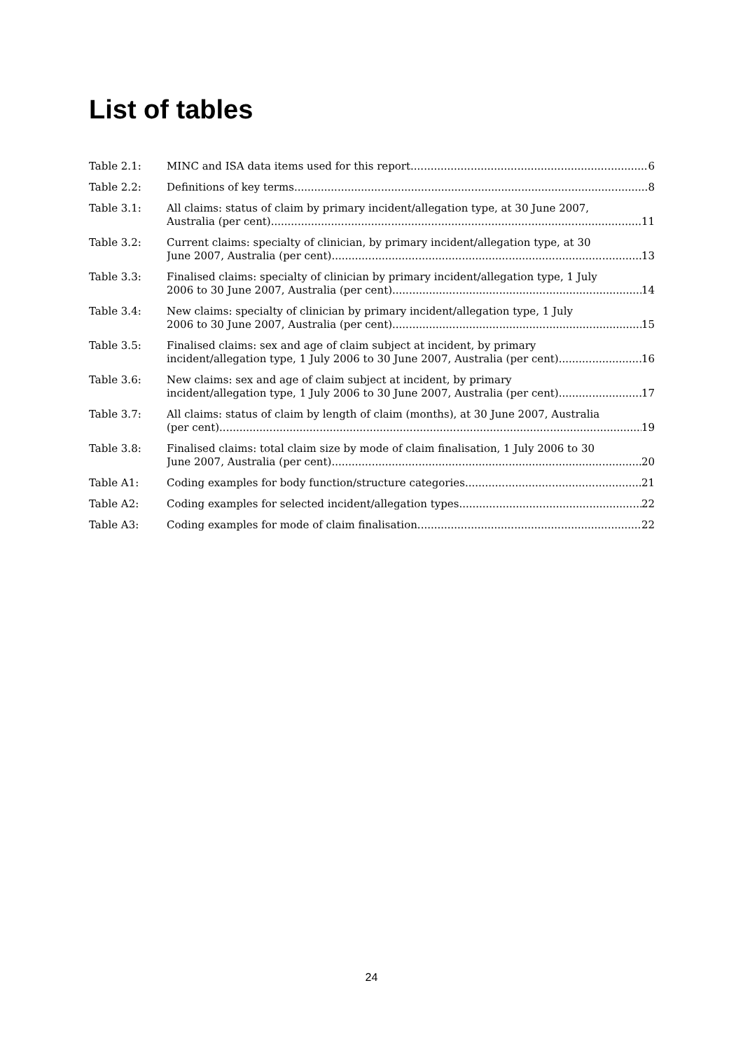List of tables
Table 2.1: MINC and ISA data items used for this report 6
Table 2.2: Definitions of key terms 8
Table 3.1: All claims: status of claim by primary incident/allegation type, at 30 June 2007,
Australia (per cent) 11
Table 3.2: Current claims: specialty of clinician, by primary incident/allegation type, at 30
June 2007, Australia (per cent) 13
Table 3.3: Finalised claims: specialty of clinician by primary incident/allegation type, 1 July
2006 to 30 June 2007, Australia (per cent) 14
Table 3.4: New claims: specialty of clinician by primary incident/allegation type, 1 July
2006 to 30 June 2007, Australia (per cent) 15
Table 3.5: Finalised claims: sex and age of claim subject at incident, by primary
incident/allegation type, 1 July 2006 to 30 June 2007, Australia (per cent) 16
Table 3.6: New claims: sex and age of claim subject at incident, by primary
incident/allegation type, 1 July 2006 to 30 June 2007, Australia (per cent) 17
Table 3.7: All claims: status of claim by length of claim (months), at 30 June 2007, Australia
(per cent) 19
Table 3.8: Finalised claims: total claim size by mode of claim finalisation, 1 July 2006 to 30
June 2007, Australia (per cent) 20
Table A1: Coding examples for body function/structure categories 21
Table A2: Coding examples for selected incident/allegation types 22
Table A3: Coding examples for mode of claim finalisation 22
24